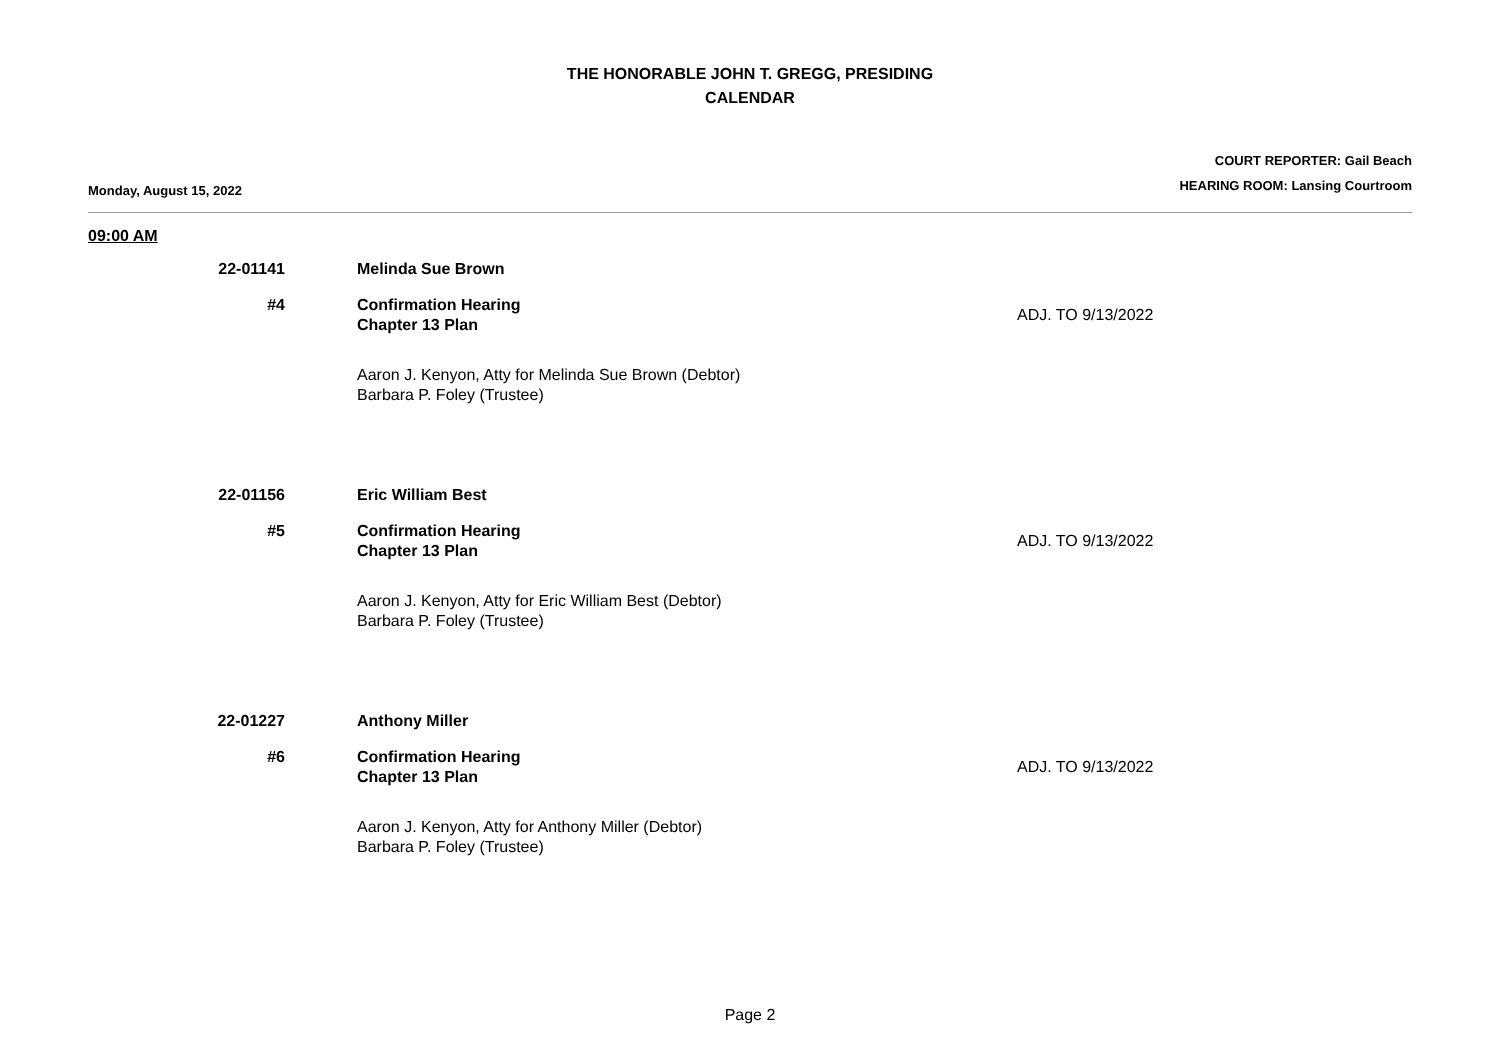THE HONORABLE JOHN T. GREGG, PRESIDING
CALENDAR
Monday, August 15, 2022
COURT REPORTER: Gail Beach
HEARING ROOM: Lansing Courtroom
09:00 AM
22-01141 Melinda Sue Brown
#4 Confirmation Hearing
Chapter 13 Plan
ADJ. TO 9/13/2022
Aaron J. Kenyon, Atty for Melinda Sue Brown (Debtor)
Barbara P. Foley (Trustee)
22-01156 Eric William Best
#5 Confirmation Hearing
Chapter 13 Plan
ADJ. TO 9/13/2022
Aaron J. Kenyon, Atty for Eric William Best (Debtor)
Barbara P. Foley (Trustee)
22-01227 Anthony Miller
#6 Confirmation Hearing
Chapter 13 Plan
ADJ. TO 9/13/2022
Aaron J. Kenyon, Atty for Anthony Miller (Debtor)
Barbara P. Foley (Trustee)
Page 2